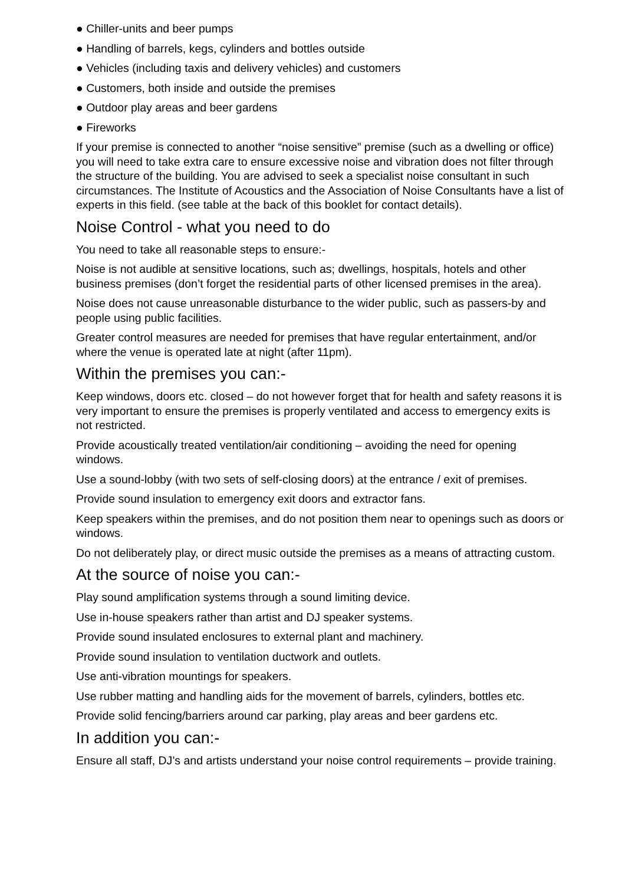● Chiller-units and beer pumps
● Handling of barrels, kegs, cylinders and bottles outside
● Vehicles (including taxis and delivery vehicles) and customers
● Customers, both inside and outside the premises
● Outdoor play areas and beer gardens
● Fireworks
If your premise is connected to another “noise sensitive” premise (such as a dwelling or office) you will need to take extra care to ensure excessive noise and vibration does not filter through the structure of the building. You are advised to seek a specialist noise consultant in such circumstances. The Institute of Acoustics and the Association of Noise Consultants have a list of experts in this field. (see table at the back of this booklet for contact details).
Noise Control - what you need to do
You need to take all reasonable steps to ensure:-
Noise is not audible at sensitive locations, such as; dwellings, hospitals, hotels and other business premises (don’t forget the residential parts of other licensed premises in the area).
Noise does not cause unreasonable disturbance to the wider public, such as passers-by and people using public facilities.
Greater control measures are needed for premises that have regular entertainment, and/or where the venue is operated late at night (after 11pm).
Within the premises you can:-
Keep windows, doors etc. closed – do not however forget that for health and safety reasons it is very important to ensure the premises is properly ventilated and access to emergency exits is not restricted.
Provide acoustically treated ventilation/air conditioning – avoiding the need for opening windows.
Use a sound-lobby (with two sets of self-closing doors) at the entrance / exit of premises.
Provide sound insulation to emergency exit doors and extractor fans.
Keep speakers within the premises, and do not position them near to openings such as doors or windows.
Do not deliberately play, or direct music outside the premises as a means of attracting custom.
At the source of noise you can:-
Play sound amplification systems through a sound limiting device.
Use in-house speakers rather than artist and DJ speaker systems.
Provide sound insulated enclosures to external plant and machinery.
Provide sound insulation to ventilation ductwork and outlets.
Use anti-vibration mountings for speakers.
Use rubber matting and handling aids for the movement of barrels, cylinders, bottles etc.
Provide solid fencing/barriers around car parking, play areas and beer gardens etc.
In addition you can:-
Ensure all staff, DJ’s and artists understand your noise control requirements – provide training.